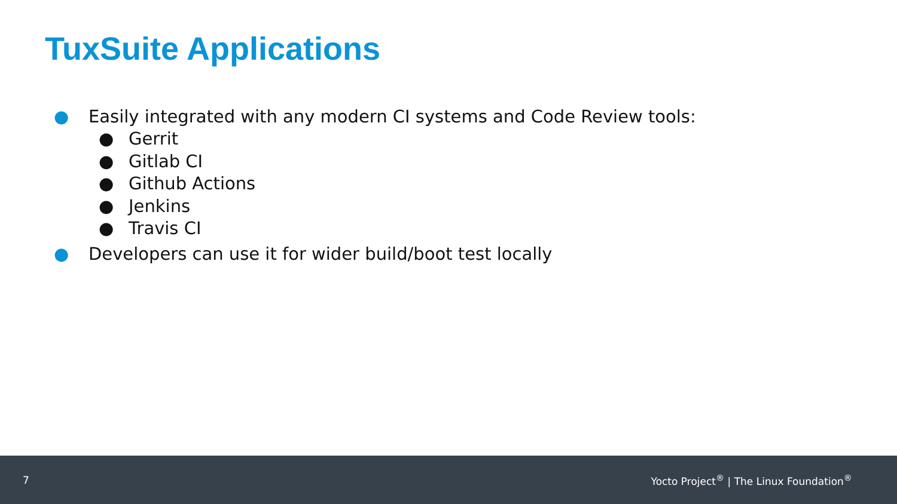TuxSuite Applications
● Easily integrated with any modern CI systems and Code Review tools:
● Gerrit
● Gitlab CI
● Github Actions
● Jenkins
● Travis CI
● Developers can use it for wider build/boot test locally
7 Yocto Project<sup>®</sup> | The Linux Foundation<sup>®</sup>